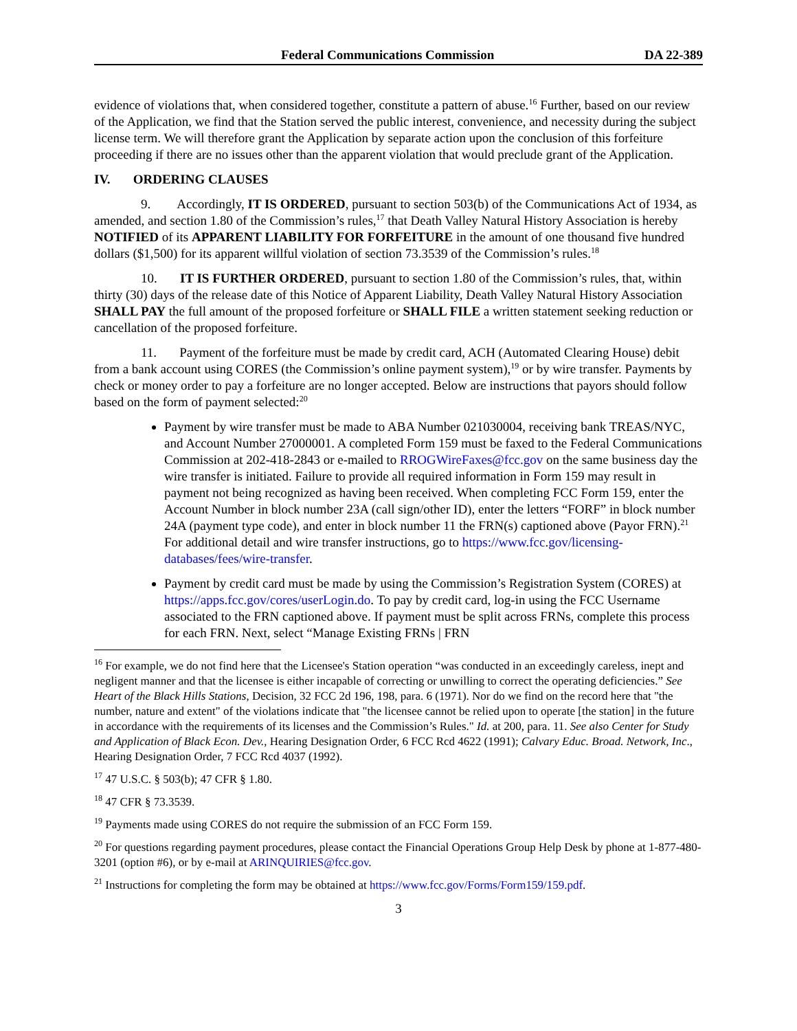Federal Communications Commission DA 22-389
evidence of violations that, when considered together, constitute a pattern of abuse.<sup>16</sup> Further, based on our review of the Application, we find that the Station served the public interest, convenience, and necessity during the subject license term. We will therefore grant the Application by separate action upon the conclusion of this forfeiture proceeding if there are no issues other than the apparent violation that would preclude grant of the Application.
IV. ORDERING CLAUSES
9. Accordingly, IT IS ORDERED, pursuant to section 503(b) of the Communications Act of 1934, as amended, and section 1.80 of the Commission’s rules,<sup>17</sup> that Death Valley Natural History Association is hereby NOTIFIED of its APPARENT LIABILITY FOR FORFEITURE in the amount of one thousand five hundred dollars ($1,500) for its apparent willful violation of section 73.3539 of the Commission’s rules.<sup>18</sup>
10. IT IS FURTHER ORDERED, pursuant to section 1.80 of the Commission’s rules, that, within thirty (30) days of the release date of this Notice of Apparent Liability, Death Valley Natural History Association SHALL PAY the full amount of the proposed forfeiture or SHALL FILE a written statement seeking reduction or cancellation of the proposed forfeiture.
11. Payment of the forfeiture must be made by credit card, ACH (Automated Clearing House) debit from a bank account using CORES (the Commission’s online payment system),<sup>19</sup> or by wire transfer. Payments by check or money order to pay a forfeiture are no longer accepted. Below are instructions that payors should follow based on the form of payment selected:<sup>20</sup>
Payment by wire transfer must be made to ABA Number 021030004, receiving bank TREAS/NYC, and Account Number 27000001. A completed Form 159 must be faxed to the Federal Communications Commission at 202-418-2843 or e-mailed to RROGWireFaxes@fcc.gov on the same business day the wire transfer is initiated. Failure to provide all required information in Form 159 may result in payment not being recognized as having been received. When completing FCC Form 159, enter the Account Number in block number 23A (call sign/other ID), enter the letters “FORF” in block number 24A (payment type code), and enter in block number 11 the FRN(s) captioned above (Payor FRN).<sup>21</sup> For additional detail and wire transfer instructions, go to https://www.fcc.gov/licensing-databases/fees/wire-transfer.
Payment by credit card must be made by using the Commission’s Registration System (CORES) at https://apps.fcc.gov/cores/userLogin.do. To pay by credit card, log-in using the FCC Username associated to the FRN captioned above. If payment must be split across FRNs, complete this process for each FRN. Next, select “Manage Existing FRNs | FRN
<sup>16</sup> For example, we do not find here that the Licensee's Station operation “was conducted in an exceedingly careless, inept and negligent manner and that the licensee is either incapable of correcting or unwilling to correct the operating deficiencies.” See Heart of the Black Hills Stations, Decision, 32 FCC 2d 196, 198, para. 6 (1971). Nor do we find on the record here that "the number, nature and extent" of the violations indicate that "the licensee cannot be relied upon to operate [the station] in the future in accordance with the requirements of its licenses and the Commission’s Rules." Id. at 200, para. 11. See also Center for Study and Application of Black Econ. Dev., Hearing Designation Order, 6 FCC Rcd 4622 (1991); Calvary Educ. Broad. Network, Inc., Hearing Designation Order, 7 FCC Rcd 4037 (1992).
<sup>17</sup> 47 U.S.C. § 503(b); 47 CFR § 1.80.
<sup>18</sup> 47 CFR § 73.3539.
<sup>19</sup> Payments made using CORES do not require the submission of an FCC Form 159.
<sup>20</sup> For questions regarding payment procedures, please contact the Financial Operations Group Help Desk by phone at 1-877-480-3201 (option #6), or by e-mail at ARINQUIRIES@fcc.gov.
<sup>21</sup> Instructions for completing the form may be obtained at https://www.fcc.gov/Forms/Form159/159.pdf.
3